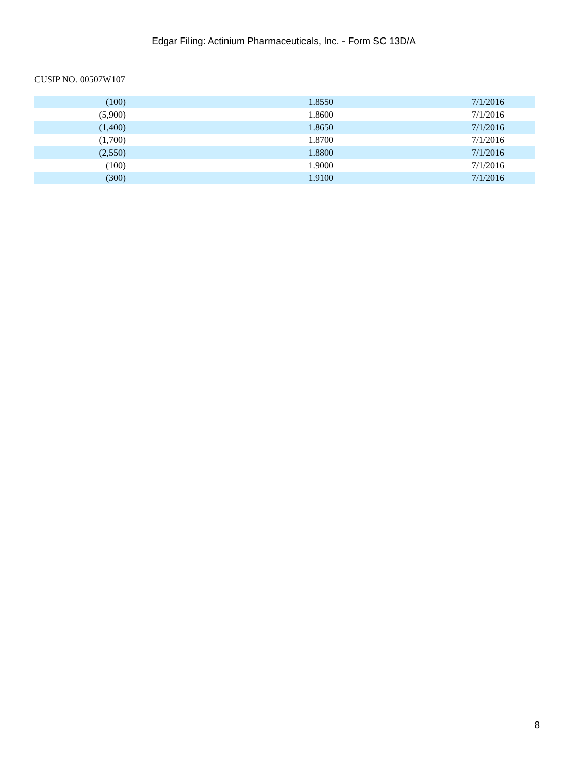Edgar Filing: Actinium Pharmaceuticals, Inc. - Form SC 13D/A
CUSIP NO. 00507W107
| (100) | 1.8550 | 7/1/2016 | |
| (5,900) | 1.8600 | 7/1/2016 | |
| (1,400) | 1.8650 | 7/1/2016 | |
| (1,700) | 1.8700 | 7/1/2016 | |
| (2,550) | 1.8800 | 7/1/2016 | |
| (100) | 1.9000 | 7/1/2016 | |
| (300) | 1.9100 | 7/1/2016 | |
8